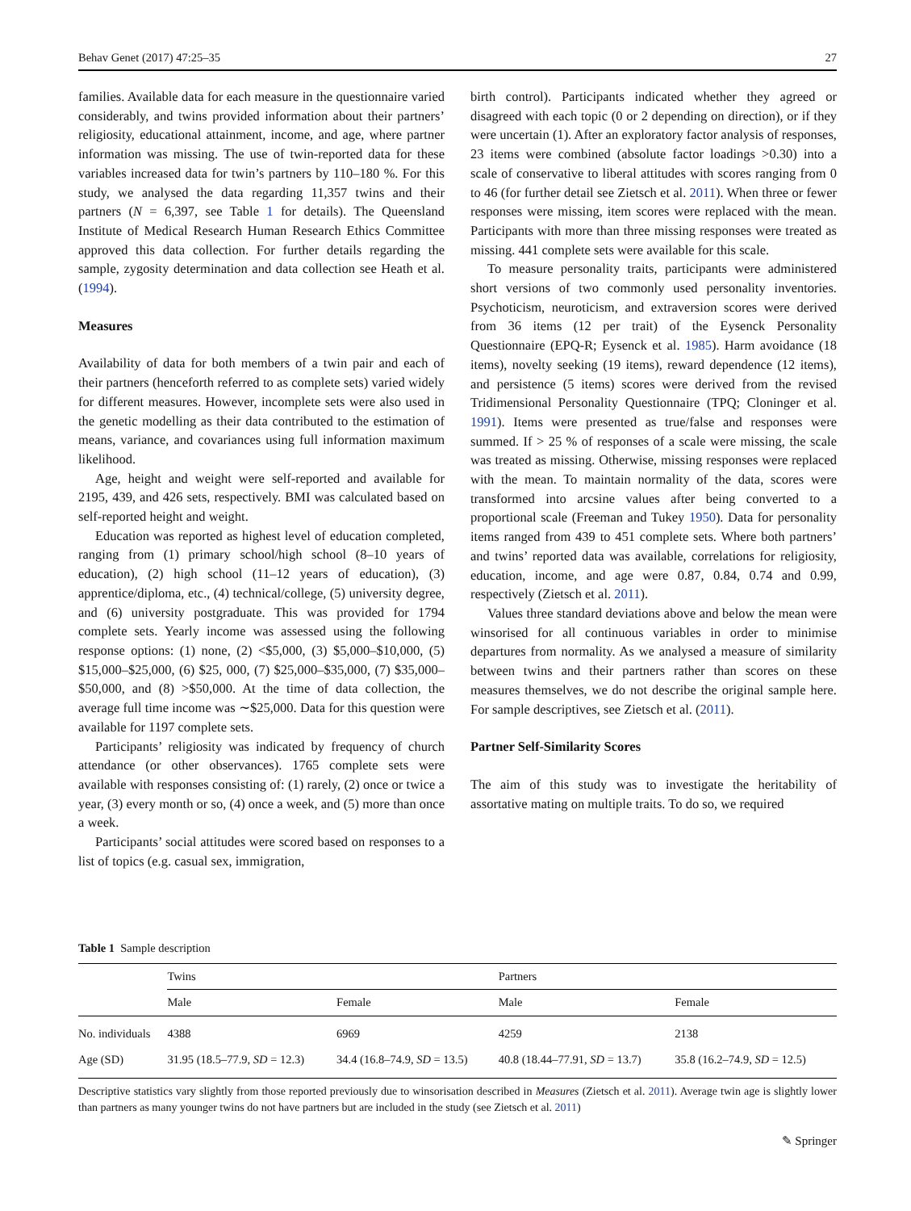Behav Genet (2017) 47:25–35 27
families. Available data for each measure in the questionnaire varied considerably, and twins provided information about their partners’ religiosity, educational attainment, income, and age, where partner information was missing. The use of twin-reported data for these variables increased data for twin’s partners by 110–180 %. For this study, we analysed the data regarding 11,357 twins and their partners (N = 6,397, see Table 1 for details). The Queensland Institute of Medical Research Human Research Ethics Committee approved this data collection. For further details regarding the sample, zygosity determination and data collection see Heath et al. (1994).
Measures
Availability of data for both members of a twin pair and each of their partners (henceforth referred to as complete sets) varied widely for different measures. However, incomplete sets were also used in the genetic modelling as their data contributed to the estimation of means, variance, and covariances using full information maximum likelihood.
Age, height and weight were self-reported and available for 2195, 439, and 426 sets, respectively. BMI was calculated based on self-reported height and weight.
Education was reported as highest level of education completed, ranging from (1) primary school/high school (8–10 years of education), (2) high school (11–12 years of education), (3) apprentice/diploma, etc., (4) technical/college, (5) university degree, and (6) university postgraduate. This was provided for 1794 complete sets. Yearly income was assessed using the following response options: (1) none, (2) <$5,000, (3) $5,000–$10,000, (5) $15,000–$25,000, (6) $25, 000, (7) $25,000–$35,000, (7) $35,000–$50,000, and (8) >$50,000. At the time of data collection, the average full time income was ∼$25,000. Data for this question were available for 1197 complete sets.
Participants’ religiosity was indicated by frequency of church attendance (or other observances). 1765 complete sets were available with responses consisting of: (1) rarely, (2) once or twice a year, (3) every month or so, (4) once a week, and (5) more than once a week.
Participants’ social attitudes were scored based on responses to a list of topics (e.g. casual sex, immigration,
birth control). Participants indicated whether they agreed or disagreed with each topic (0 or 2 depending on direction), or if they were uncertain (1). After an exploratory factor analysis of responses, 23 items were combined (absolute factor loadings >0.30) into a scale of conservative to liberal attitudes with scores ranging from 0 to 46 (for further detail see Zietsch et al. 2011). When three or fewer responses were missing, item scores were replaced with the mean. Participants with more than three missing responses were treated as missing. 441 complete sets were available for this scale.
To measure personality traits, participants were administered short versions of two commonly used personality inventories. Psychoticism, neuroticism, and extraversion scores were derived from 36 items (12 per trait) of the Eysenck Personality Questionnaire (EPQ-R; Eysenck et al. 1985). Harm avoidance (18 items), novelty seeking (19 items), reward dependence (12 items), and persistence (5 items) scores were derived from the revised Tridimensional Personality Questionnaire (TPQ; Cloninger et al. 1991). Items were presented as true/false and responses were summed. If > 25 % of responses of a scale were missing, the scale was treated as missing. Otherwise, missing responses were replaced with the mean. To maintain normality of the data, scores were transformed into arcsine values after being converted to a proportional scale (Freeman and Tukey 1950). Data for personality items ranged from 439 to 451 complete sets. Where both partners’ and twins’ reported data was available, correlations for religiosity, education, income, and age were 0.87, 0.84, 0.74 and 0.99, respectively (Zietsch et al. 2011).
Values three standard deviations above and below the mean were winsorised for all continuous variables in order to minimise departures from normality. As we analysed a measure of similarity between twins and their partners rather than scores on these measures themselves, we do not describe the original sample here. For sample descriptives, see Zietsch et al. (2011).
Partner Self-Similarity Scores
The aim of this study was to investigate the heritability of assortative mating on multiple traits. To do so, we required
Table 1 Sample description
| | Twins | | Partners | |
| --- | --- | --- | --- | --- |
| | Male | Female | Male | Female |
| No. individuals | 4388 | 6969 | 4259 | 2138 |
| Age (SD) | 31.95 (18.5–77.9, SD = 12.3) | 34.4 (16.8–74.9, SD = 13.5) | 40.8 (18.44–77.91, SD = 13.7) | 35.8 (16.2–74.9, SD = 12.5) |
Descriptive statistics vary slightly from those reported previously due to winsorisation described in Measures (Zietsch et al. 2011). Average twin age is slightly lower than partners as many younger twins do not have partners but are included in the study (see Zietsch et al. 2011)
✎ Springer